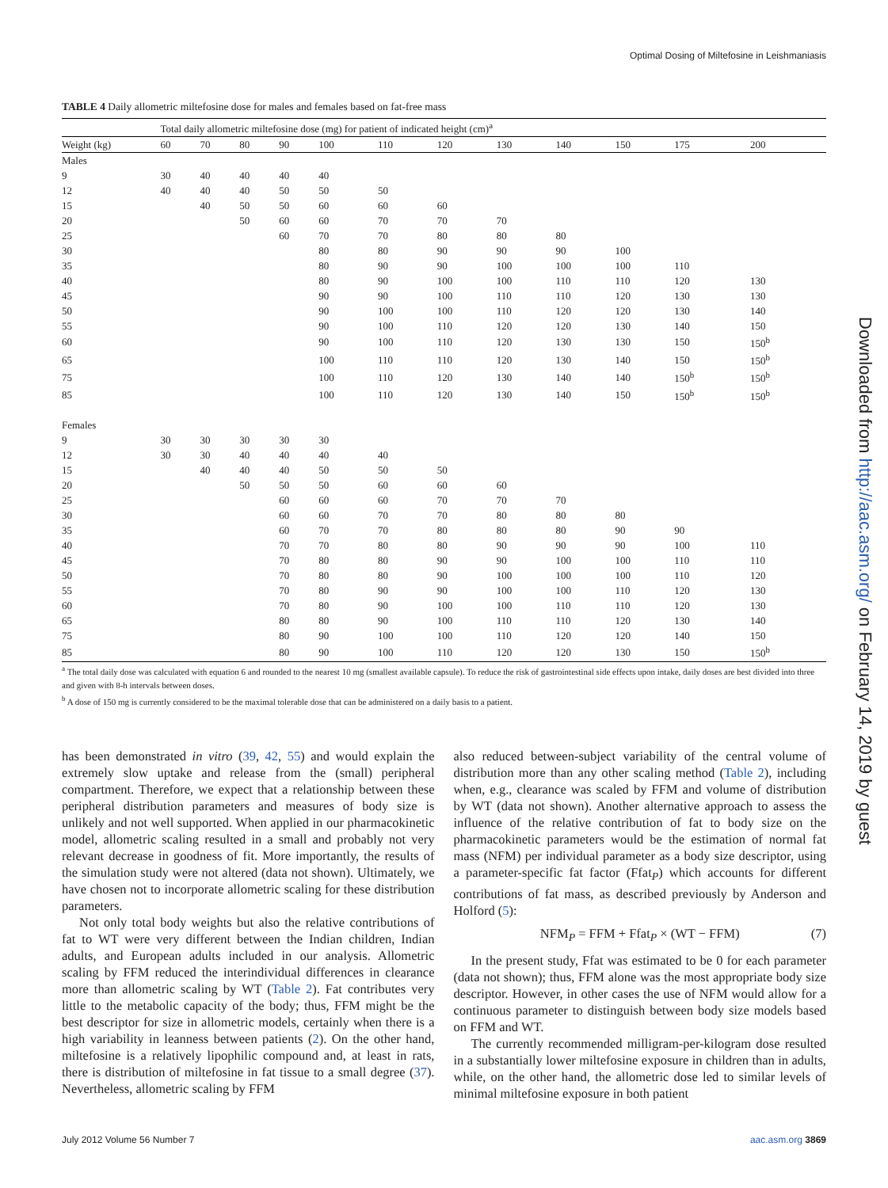Optimal Dosing of Miltefosine in Leishmaniasis
TABLE 4 Daily allometric miltefosine dose for males and females based on fat-free mass
| | Total daily allometric miltefosine dose (mg) for patient of indicated height (cm)<sup>a</sup> | | | | | | | | | | | |
| --- | --- | --- | --- | --- | --- | --- | --- | --- | --- | --- | --- | --- |
| Weight (kg) | 60 | 70 | 80 | 90 | 100 | 110 | 120 | 130 | 140 | 150 | 175 | 200 |
| Males | | | | | | | | | | | | |
| 9 | 30 | 40 | 40 | 40 | 40 | | | | | | | |
| 12 | 40 | 40 | 40 | 50 | 50 | 50 | | | | | | |
| 15 | | 40 | 50 | 50 | 60 | 60 | 60 | | | | | |
| 20 | | | 50 | 60 | 60 | 70 | 70 | 70 | | | | |
| 25 | | | | 60 | 70 | 70 | 80 | 80 | 80 | | | |
| 30 | | | | | 80 | 80 | 90 | 90 | 90 | 100 | | |
| 35 | | | | | 80 | 90 | 90 | 100 | 100 | 100 | 110 | |
| 40 | | | | | 80 | 90 | 100 | 100 | 110 | 110 | 120 | 130 |
| 45 | | | | | 90 | 90 | 100 | 110 | 110 | 120 | 130 | 130 |
| 50 | | | | | 90 | 100 | 100 | 110 | 120 | 120 | 130 | 140 |
| 55 | | | | | 90 | 100 | 110 | 120 | 120 | 130 | 140 | 150 |
| 60 | | | | | 90 | 100 | 110 | 120 | 130 | 130 | 150 | 150<sup>b</sup> |
| 65 | | | | | 100 | 110 | 110 | 120 | 130 | 140 | 150 | 150<sup>b</sup> |
| 75 | | | | | 100 | 110 | 120 | 130 | 140 | 140 | 150<sup>b</sup> | 150<sup>b</sup> |
| 85 | | | | | 100 | 110 | 120 | 130 | 140 | 150 | 150<sup>b</sup> | 150<sup>b</sup> |
| Females | | | | | | | | | | | | |
| 9 | 30 | 30 | 30 | 30 | 30 | | | | | | | |
| 12 | 30 | 30 | 40 | 40 | 40 | 40 | | | | | | |
| 15 | | 40 | 40 | 40 | 50 | 50 | 50 | | | | | |
| 20 | | | 50 | 50 | 50 | 60 | 60 | 60 | | | | |
| 25 | | | | 60 | 60 | 60 | 70 | 70 | 70 | | | |
| 30 | | | | 60 | 60 | 70 | 70 | 80 | 80 | 80 | | |
| 35 | | | | 60 | 70 | 70 | 80 | 80 | 80 | 90 | 90 | |
| 40 | | | | 70 | 70 | 80 | 80 | 90 | 90 | 90 | 100 | 110 |
| 45 | | | | 70 | 80 | 80 | 90 | 90 | 100 | 100 | 110 | 110 |
| 50 | | | | 70 | 80 | 80 | 90 | 100 | 100 | 100 | 110 | 120 |
| 55 | | | | 70 | 80 | 90 | 90 | 100 | 100 | 110 | 120 | 130 |
| 60 | | | | 70 | 80 | 90 | 100 | 100 | 110 | 110 | 120 | 130 |
| 65 | | | | 80 | 80 | 90 | 100 | 110 | 110 | 120 | 130 | 140 |
| 75 | | | | 80 | 90 | 100 | 100 | 110 | 120 | 120 | 140 | 150 |
| 85 | | | | 80 | 90 | 100 | 110 | 120 | 120 | 130 | 150 | 150<sup>b</sup> |
<sup>a</sup> The total daily dose was calculated with equation 6 and rounded to the nearest 10 mg (smallest available capsule). To reduce the risk of gastrointestinal side effects upon intake, daily doses are best divided into three and given with 8-h intervals between doses.
<sup>b</sup> A dose of 150 mg is currently considered to be the maximal tolerable dose that can be administered on a daily basis to a patient.
has been demonstrated in vitro (39, 42, 55) and would explain the extremely slow uptake and release from the (small) peripheral compartment. Therefore, we expect that a relationship between these peripheral distribution parameters and measures of body size is unlikely and not well supported. When applied in our pharmacokinetic model, allometric scaling resulted in a small and probably not very relevant decrease in goodness of fit. More importantly, the results of the simulation study were not altered (data not shown). Ultimately, we have chosen not to incorporate allometric scaling for these distribution parameters.
Not only total body weights but also the relative contributions of fat to WT were very different between the Indian children, Indian adults, and European adults included in our analysis. Allometric scaling by FFM reduced the interindividual differences in clearance more than allometric scaling by WT (Table 2). Fat contributes very little to the metabolic capacity of the body; thus, FFM might be the best descriptor for size in allometric models, certainly when there is a high variability in leanness between patients (2). On the other hand, miltefosine is a relatively lipophilic compound and, at least in rats, there is distribution of miltefosine in fat tissue to a small degree (37). Nevertheless, allometric scaling by FFM
also reduced between-subject variability of the central volume of distribution more than any other scaling method (Table 2), including when, e.g., clearance was scaled by FFM and volume of distribution by WT (data not shown). Another alternative approach to assess the influence of the relative contribution of fat to body size on the pharmacokinetic parameters would be the estimation of normal fat mass (NFM) per individual parameter as a body size descriptor, using a parameter-specific fat factor (Ffat<sub>P</sub>) which accounts for different contributions of fat mass, as described previously by Anderson and Holford (5):
NFM<sub>P</sub> = FFM + Ffat<sub>P</sub> × (WT − FFM) (7)
In the present study, Ffat was estimated to be 0 for each parameter (data not shown); thus, FFM alone was the most appropriate body size descriptor. However, in other cases the use of NFM would allow for a continuous parameter to distinguish between body size models based on FFM and WT.
The currently recommended milligram-per-kilogram dose resulted in a substantially lower miltefosine exposure in children than in adults, while, on the other hand, the allometric dose led to similar levels of minimal miltefosine exposure in both patient
Downloaded from http://aac.asm.org/ on February 14, 2019 by guest
July 2012 Volume 56 Number 7 aac.asm.org 3869